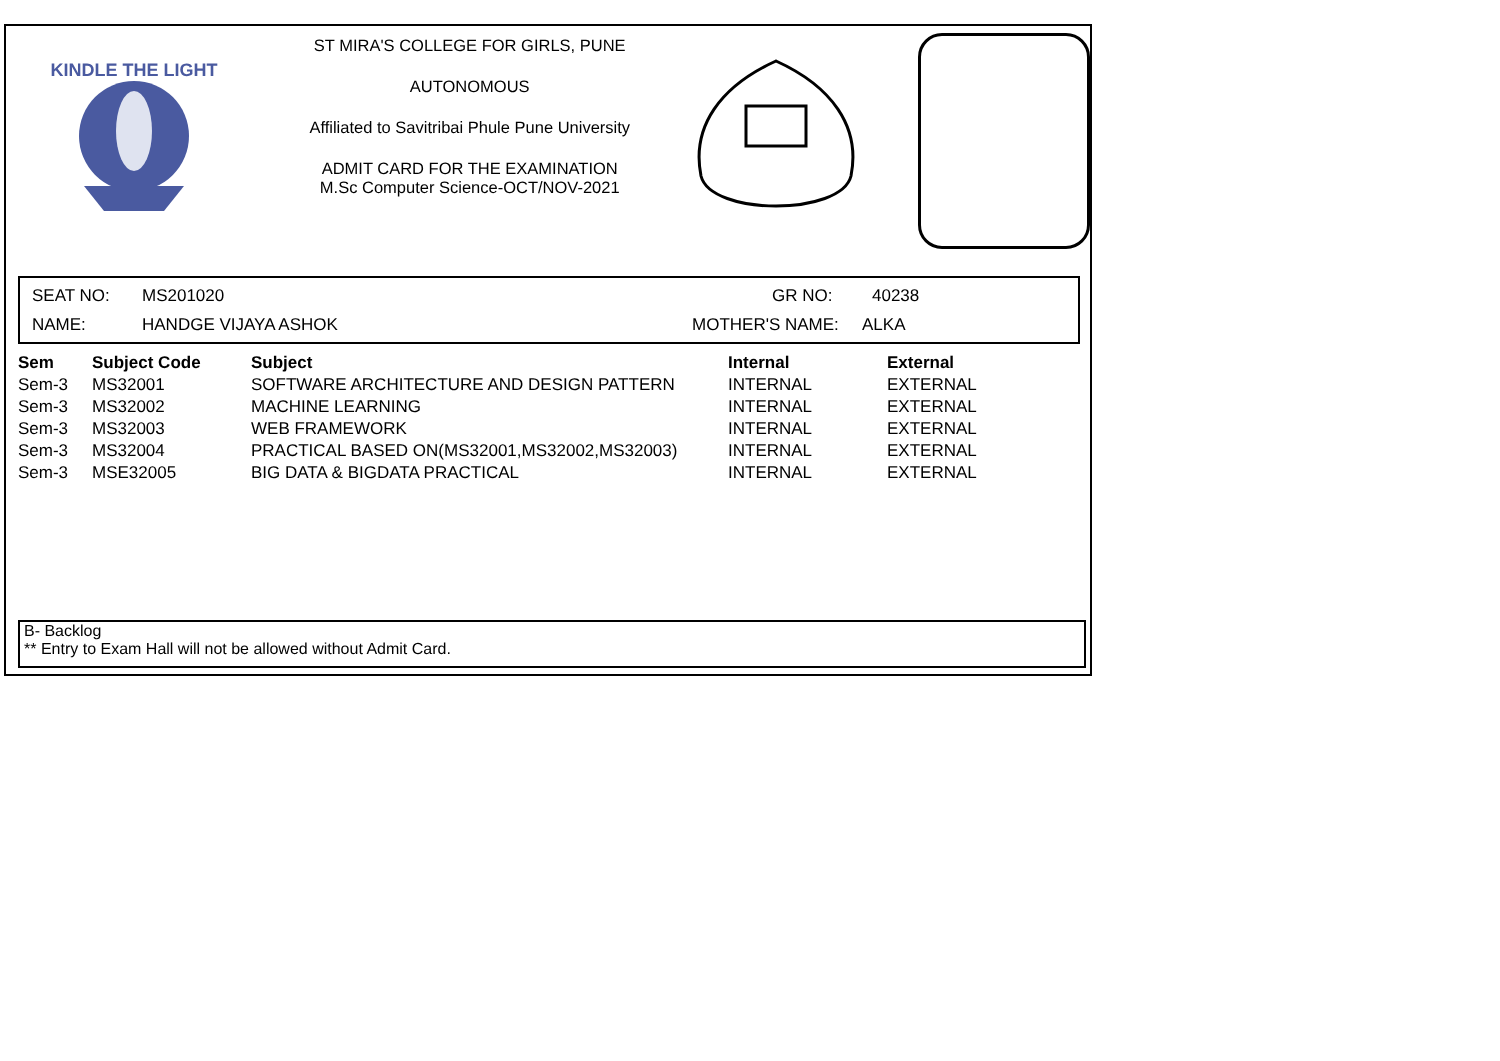KINDLE THE LIGHT
ST MIRA'S COLLEGE FOR GIRLS, PUNE
AUTONOMOUS
Affiliated to Savitribai Phule Pune University
ADMIT CARD FOR THE EXAMINATION
M.Sc Computer Science-OCT/NOV-2021
SEAT NO: MS201020 GR NO: 40238
NAME: HANDGE VIJAYA ASHOK MOTHER'S NAME: ALKA
| Sem | Subject Code | Subject | Internal | External |
| --- | --- | --- | --- | --- |
| Sem-3 | MS32001 | SOFTWARE ARCHITECTURE AND DESIGN PATTERN | INTERNAL | EXTERNAL |
| Sem-3 | MS32002 | MACHINE LEARNING | INTERNAL | EXTERNAL |
| Sem-3 | MS32003 | WEB FRAMEWORK | INTERNAL | EXTERNAL |
| Sem-3 | MS32004 | PRACTICAL BASED ON(MS32001,MS32002,MS32003) | INTERNAL | EXTERNAL |
| Sem-3 | MSE32005 | BIG DATA & BIGDATA PRACTICAL | INTERNAL | EXTERNAL |
B- Backlog
** Entry to Exam Hall will not be allowed without Admit Card.